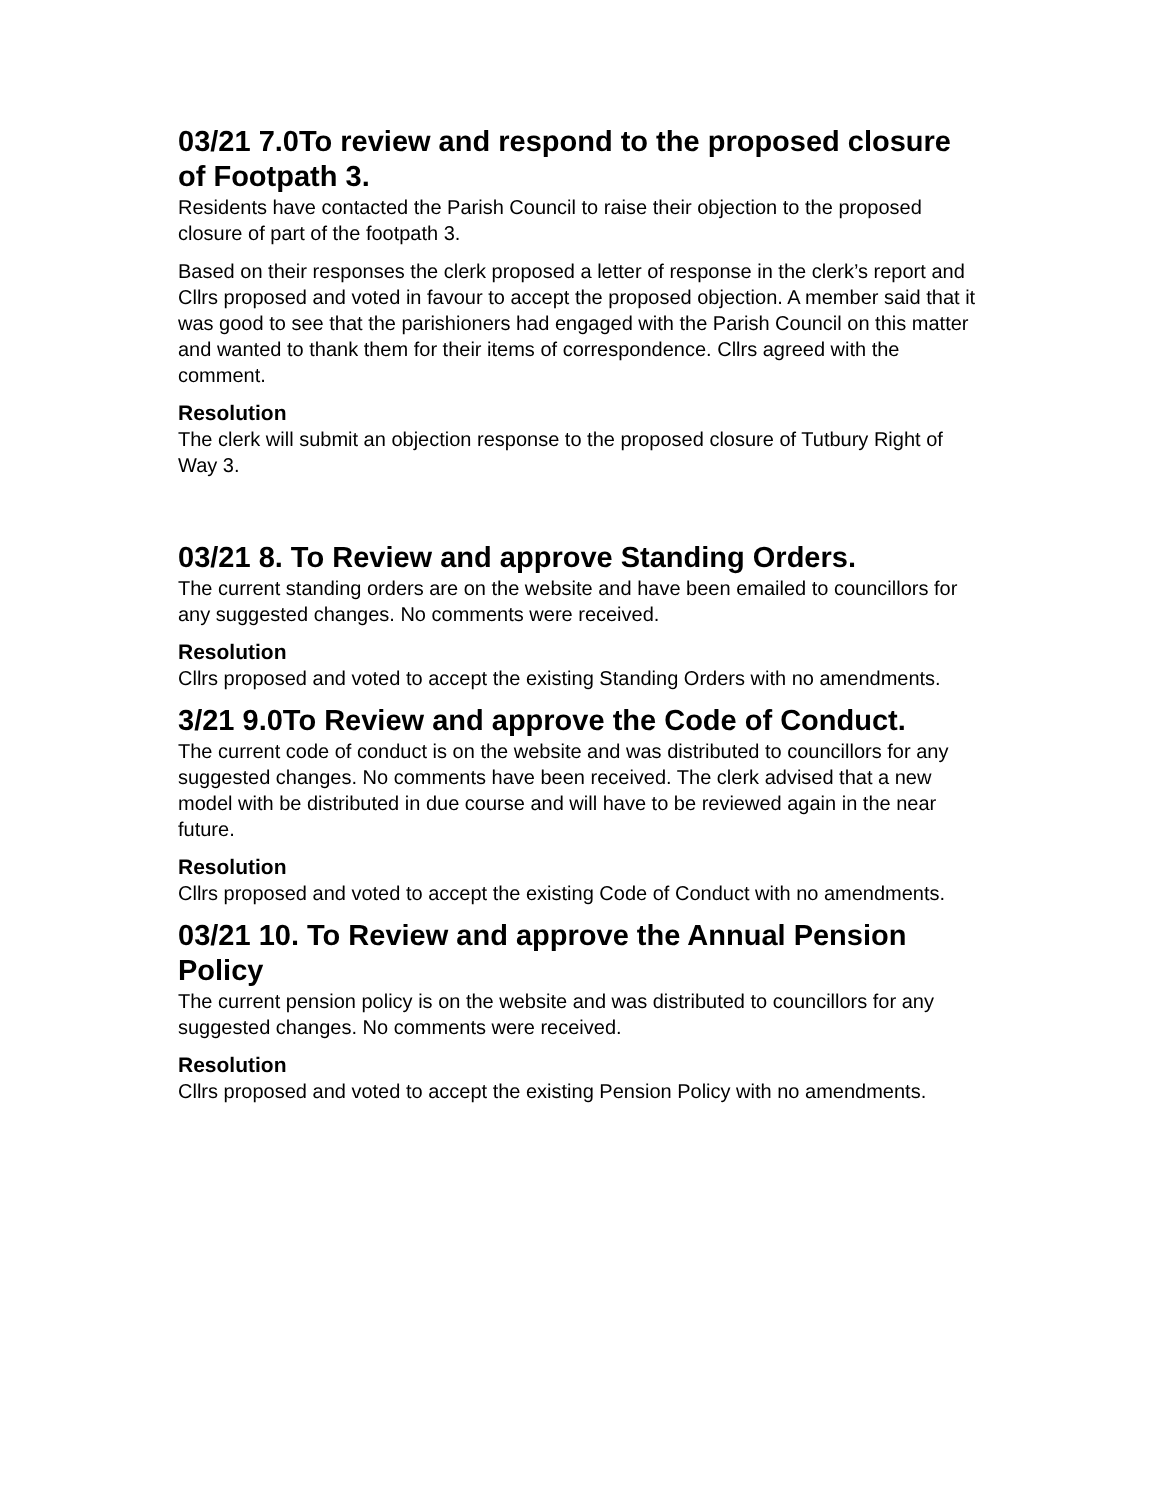03/21 7.0To review and respond to the proposed closure of Footpath 3.
Residents have contacted the Parish Council to raise their objection to the proposed closure of part of the footpath 3.
Based on their responses the clerk proposed a letter of response in the clerk’s report and Cllrs proposed and voted in favour to accept the proposed objection. A member said that it was good to see that the parishioners had engaged with the Parish Council on this matter and wanted to thank them for their items of correspondence. Cllrs agreed with the comment.
Resolution
The clerk will submit an objection response to the proposed closure of Tutbury Right of Way 3.
03/21 8. To Review and approve Standing Orders.
The current standing orders are on the website and have been emailed to councillors for any suggested changes. No comments were received.
Resolution
Cllrs proposed and voted to accept the existing Standing Orders with no amendments.
3/21 9.0To Review and approve the Code of Conduct.
The current code of conduct is on the website and was distributed to councillors for any suggested changes. No comments have been received. The clerk advised that a new model with be distributed in due course and will have to be reviewed again in the near future.
Resolution
Cllrs proposed and voted to accept the existing Code of Conduct with no amendments.
03/21 10. To Review and approve the Annual Pension Policy
The current pension policy is on the website and was distributed to councillors for any suggested changes. No comments were received.
Resolution
Cllrs proposed and voted to accept the existing Pension Policy with no amendments.